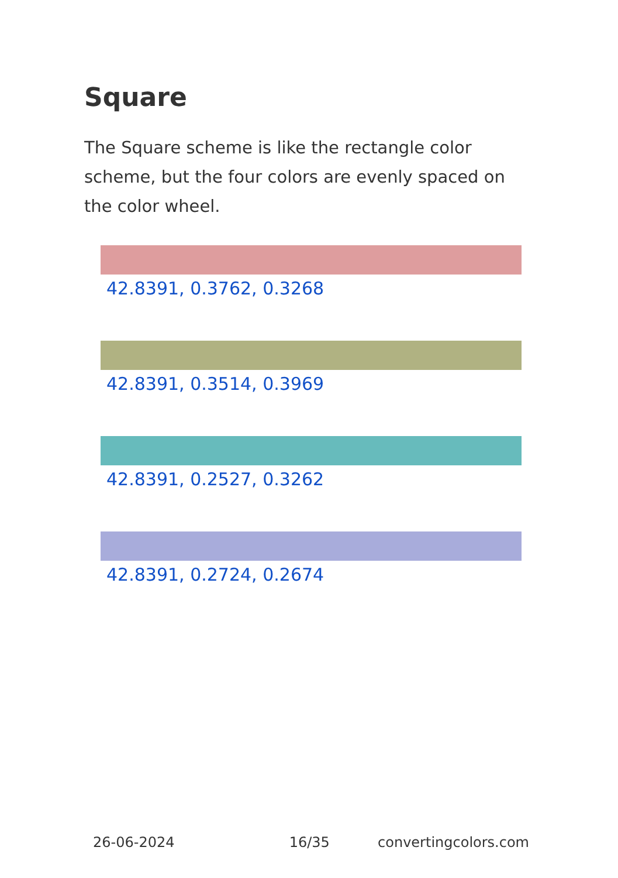Square
The Square scheme is like the rectangle color scheme, but the four colors are evenly spaced on the color wheel.
42.8391, 0.3762, 0.3268
42.8391, 0.3514, 0.3969
42.8391, 0.2527, 0.3262
42.8391, 0.2724, 0.2674
26-06-2024 16/35 convertingcolors.com